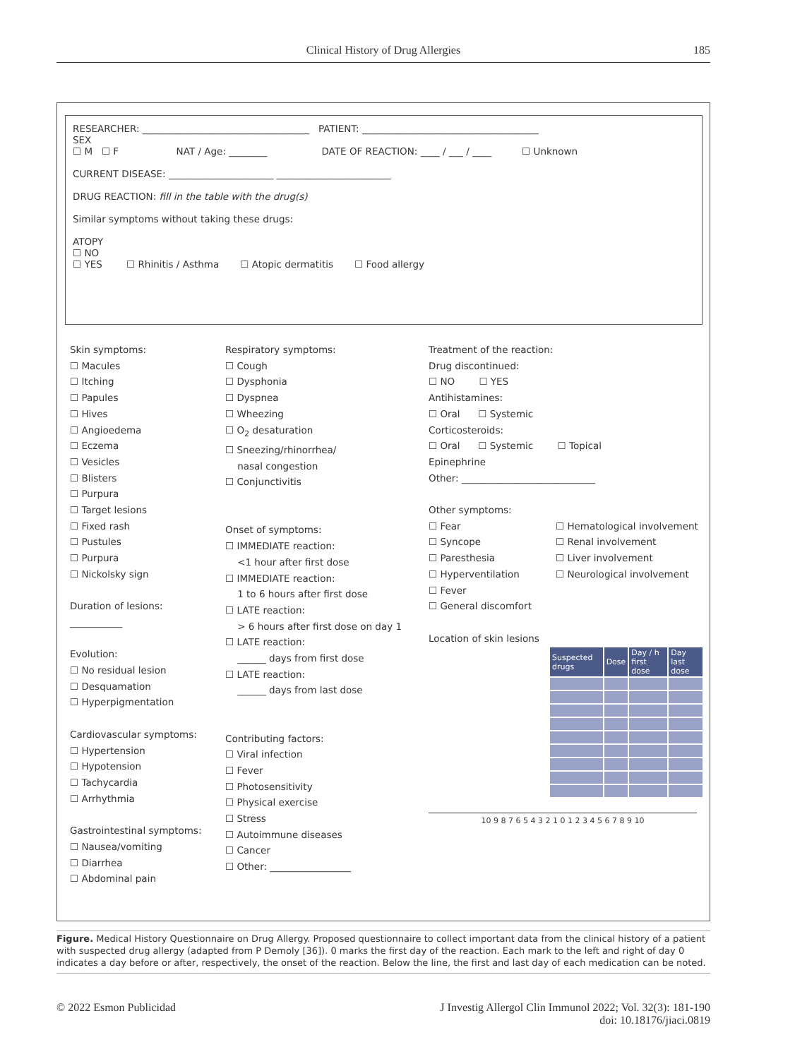Clinical History of Drug Allergies 185
RESEARCHER: ___________________________________ PATIENT: _____________________________________
SEX
☐ M ☐ F NAT / Age: ________ DATE OF REACTION: ____ / ___ / ____ ☐ Unknown
CURRENT DISEASE: ______________________ ________________________
DRUG REACTION: fill in the table with the drug(s)
Similar symptoms without taking these drugs:
ATOPY
☐ NO
☐ YES ☐ Rhinitis / Asthma ☐ Atopic dermatitis ☐ Food allergy
Skin symptoms:
☐ Macules
☐ Itching
☐ Papules
☐ Hives
☐ Angioedema
☐ Eczema
☐ Vesicles
☐ Blisters
☐ Purpura
☐ Target lesions
☐ Fixed rash
☐ Pustules
☐ Purpura
☐ Nickolsky sign
Duration of lesions:
___________
Evolution:
☐ No residual lesion
☐ Desquamation
☐ Hyperpigmentation
Cardiovascular symptoms:
☐ Hypertension
☐ Hypotension
☐ Tachycardia
☐ Arrhythmia
Gastrointestinal symptoms:
☐ Nausea/vomiting
☐ Diarrhea
☐ Abdominal pain
Respiratory symptoms:
☐ Cough
☐ Dysphonia
☐ Dyspnea
☐ Wheezing
☐ O<sub>2</sub> desaturation
☐ Sneezing/rhinorrhea/
nasal congestion
☐ Conjunctivitis
Onset of symptoms:
☐ IMMEDIATE reaction:
<1 hour after first dose
☐ IMMEDIATE reaction:
1 to 6 hours after first dose
☐ LATE reaction:
> 6 hours after first dose on day 1
☐ LATE reaction:
______ days from first dose
☐ LATE reaction:
______ days from last dose
Contributing factors:
☐ Viral infection
☐ Fever
☐ Photosensitivity
☐ Physical exercise
☐ Stress
☐ Autoimmune diseases
☐ Cancer
☐ Other: _________________
Treatment of the reaction:
Drug discontinued:
☐ NO ☐ YES
Antihistamines:
☐ Oral ☐ Systemic
Corticosteroids:
☐ Oral ☐ Systemic ☐ Topical
Epinephrine
Other: ____________________________
Other symptoms:
☐ Fear
☐ Syncope
☐ Paresthesia
☐ Hyperventilation
☐ Fever
☐ General discomfort
☐ Hematological involvement
☐ Renal involvement
☐ Liver involvement
☐ Neurological involvement
Location of skin lesions
| Suspected drugs | Dose | Day / h first dose | Day last dose |
| --- | --- | --- | --- |
10 9 8 7 6 5 4 3 2 1 0 1 2 3 4 5 6 7 8 9 10
Figure. Medical History Questionnaire on Drug Allergy. Proposed questionnaire to collect important data from the clinical history of a patient with suspected drug allergy (adapted from P Demoly [36]). 0 marks the first day of the reaction. Each mark to the left and right of day 0 indicates a day before or after, respectively, the onset of the reaction. Below the line, the first and last day of each medication can be noted.
© 2022 Esmon Publicidad J Investig Allergol Clin Immunol 2022; Vol. 32(3): 181-190
doi: 10.18176/jiaci.0819